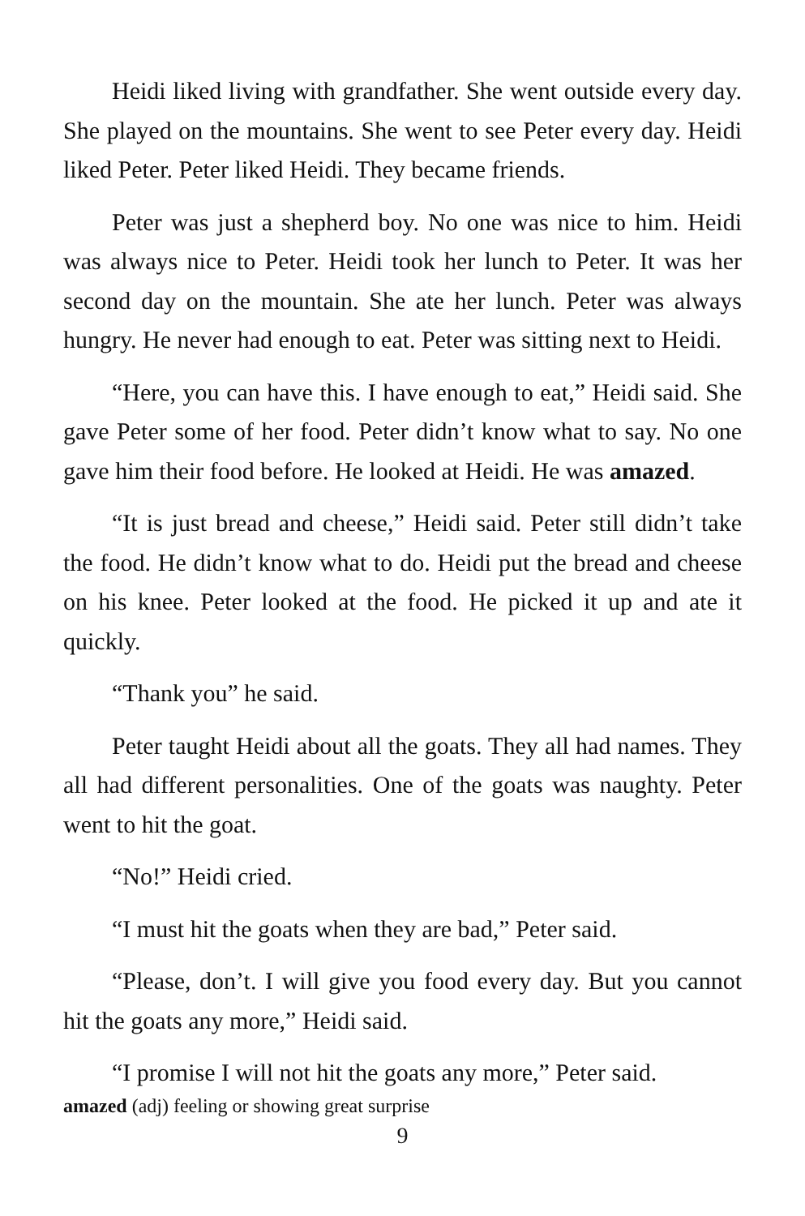Heidi liked living with grandfather. She went outside every day. She played on the mountains. She went to see Peter every day. Heidi liked Peter. Peter liked Heidi. They became friends.
Peter was just a shepherd boy. No one was nice to him. Heidi was always nice to Peter. Heidi took her lunch to Peter. It was her second day on the mountain. She ate her lunch. Peter was always hungry. He never had enough to eat. Peter was sitting next to Heidi.
“Here, you can have this. I have enough to eat,” Heidi said. She gave Peter some of her food. Peter didn’t know what to say. No one gave him their food before. He looked at Heidi. He was amazed.
“It is just bread and cheese,” Heidi said. Peter still didn’t take the food. He didn’t know what to do. Heidi put the bread and cheese on his knee. Peter looked at the food. He picked it up and ate it quickly.
“Thank you” he said.
Peter taught Heidi about all the goats. They all had names. They all had different personalities. One of the goats was naughty. Peter went to hit the goat.
“No!” Heidi cried.
“I must hit the goats when they are bad,” Peter said.
“Please, don’t. I will give you food every day. But you cannot hit the goats any more,” Heidi said.
“I promise I will not hit the goats any more,” Peter said.
amazed (adj) feeling or showing great surprise
9